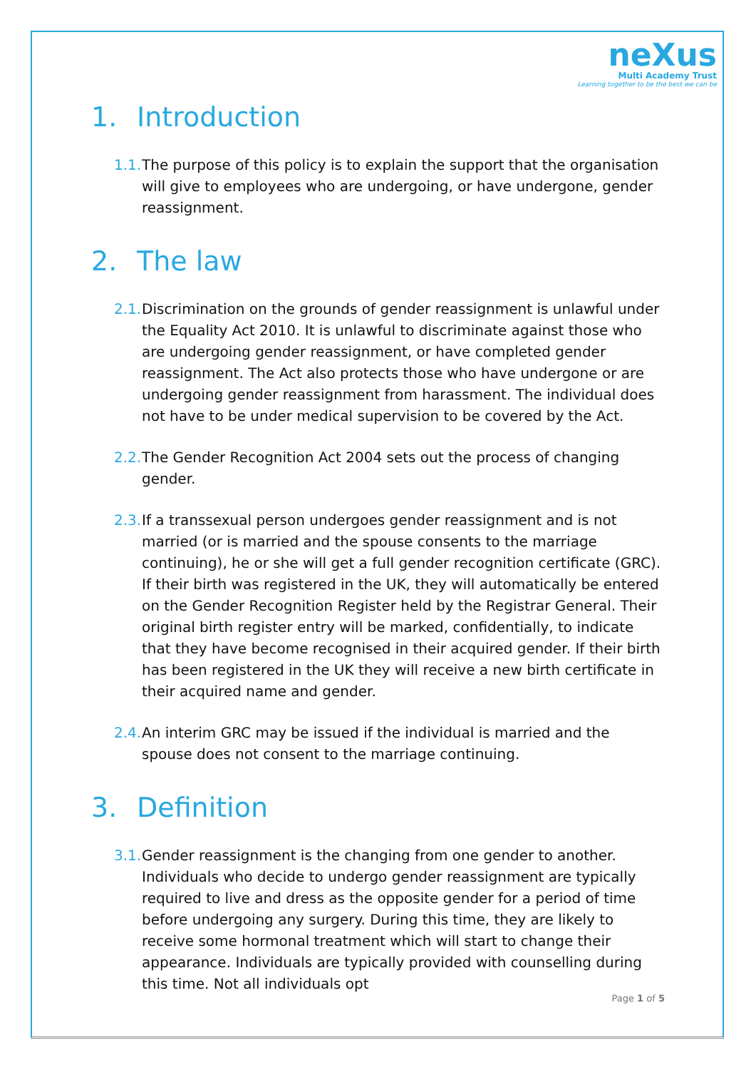neXus
Multi Academy Trust
Learning together to be the best we can be
1. Introduction
1.1. The purpose of this policy is to explain the support that the organisation will give to employees who are undergoing, or have undergone, gender reassignment.
2. The law
2.1. Discrimination on the grounds of gender reassignment is unlawful under the Equality Act 2010. It is unlawful to discriminate against those who are undergoing gender reassignment, or have completed gender reassignment. The Act also protects those who have undergone or are undergoing gender reassignment from harassment. The individual does not have to be under medical supervision to be covered by the Act.
2.2. The Gender Recognition Act 2004 sets out the process of changing gender.
2.3. If a transsexual person undergoes gender reassignment and is not married (or is married and the spouse consents to the marriage continuing), he or she will get a full gender recognition certificate (GRC). If their birth was registered in the UK, they will automatically be entered on the Gender Recognition Register held by the Registrar General. Their original birth register entry will be marked, confidentially, to indicate that they have become recognised in their acquired gender. If their birth has been registered in the UK they will receive a new birth certificate in their acquired name and gender.
2.4. An interim GRC may be issued if the individual is married and the spouse does not consent to the marriage continuing.
3. Definition
3.1. Gender reassignment is the changing from one gender to another. Individuals who decide to undergo gender reassignment are typically required to live and dress as the opposite gender for a period of time before undergoing any surgery. During this time, they are likely to receive some hormonal treatment which will start to change their appearance. Individuals are typically provided with counselling during this time. Not all individuals opt
Page 1 of 5